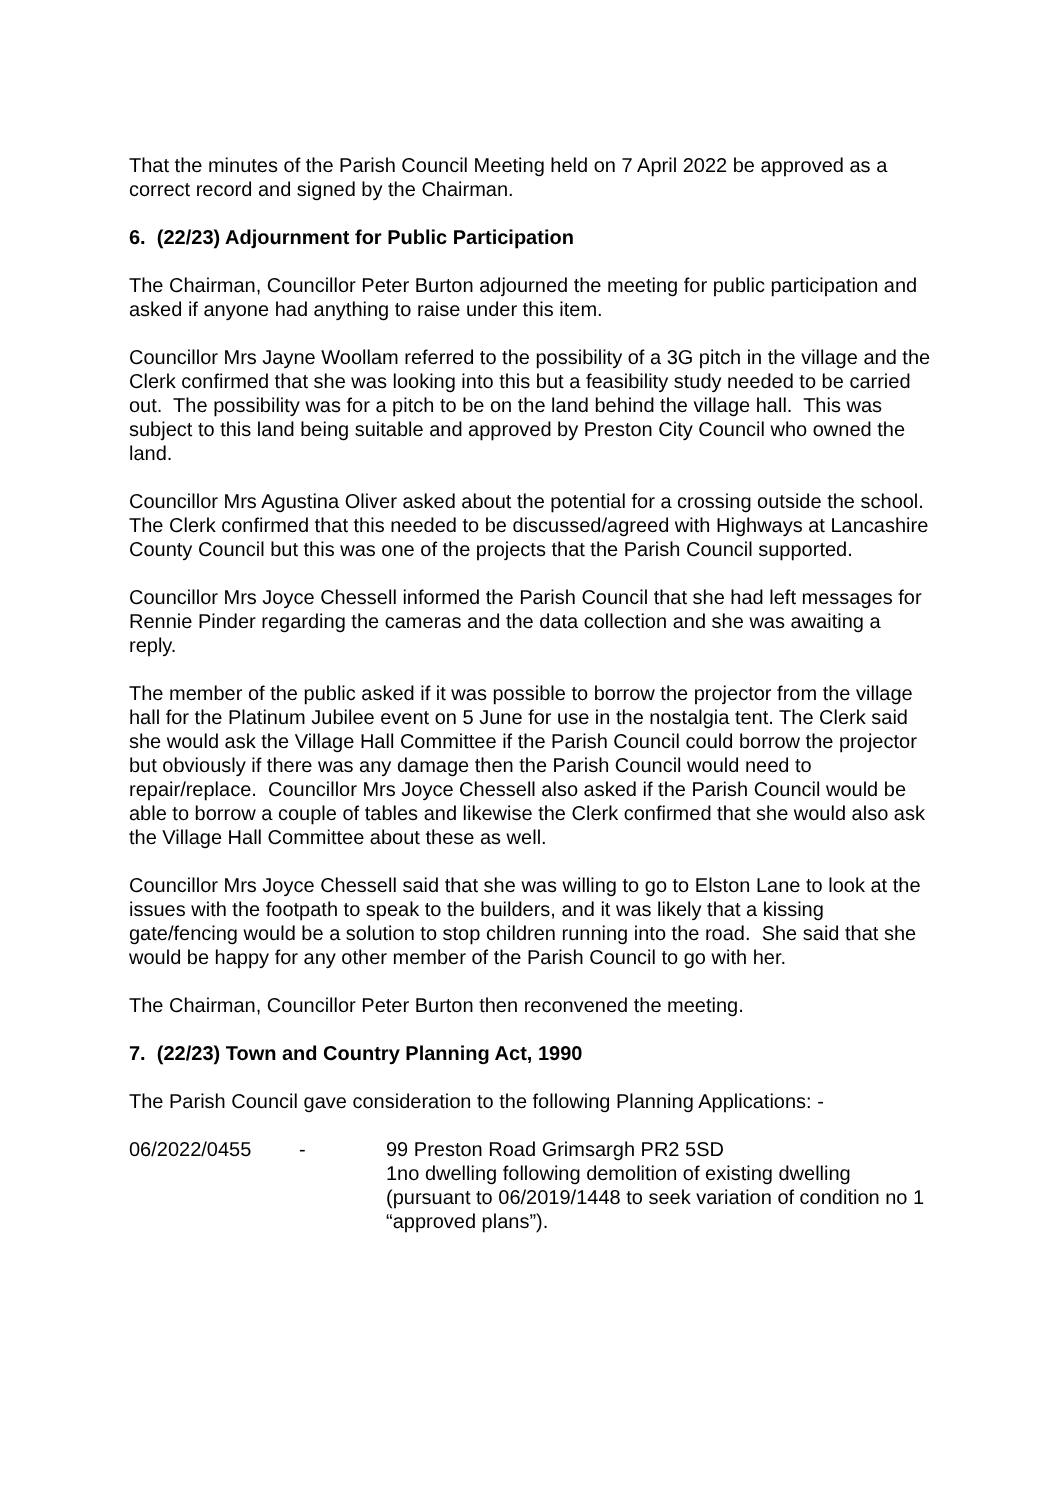That the minutes of the Parish Council Meeting held on 7 April 2022 be approved as a correct record and signed by the Chairman.
6. (22/23) Adjournment for Public Participation
The Chairman, Councillor Peter Burton adjourned the meeting for public participation and asked if anyone had anything to raise under this item.
Councillor Mrs Jayne Woollam referred to the possibility of a 3G pitch in the village and the Clerk confirmed that she was looking into this but a feasibility study needed to be carried out. The possibility was for a pitch to be on the land behind the village hall. This was subject to this land being suitable and approved by Preston City Council who owned the land.
Councillor Mrs Agustina Oliver asked about the potential for a crossing outside the school. The Clerk confirmed that this needed to be discussed/agreed with Highways at Lancashire County Council but this was one of the projects that the Parish Council supported.
Councillor Mrs Joyce Chessell informed the Parish Council that she had left messages for Rennie Pinder regarding the cameras and the data collection and she was awaiting a reply.
The member of the public asked if it was possible to borrow the projector from the village hall for the Platinum Jubilee event on 5 June for use in the nostalgia tent. The Clerk said she would ask the Village Hall Committee if the Parish Council could borrow the projector but obviously if there was any damage then the Parish Council would need to repair/replace. Councillor Mrs Joyce Chessell also asked if the Parish Council would be able to borrow a couple of tables and likewise the Clerk confirmed that she would also ask the Village Hall Committee about these as well.
Councillor Mrs Joyce Chessell said that she was willing to go to Elston Lane to look at the issues with the footpath to speak to the builders, and it was likely that a kissing gate/fencing would be a solution to stop children running into the road. She said that she would be happy for any other member of the Parish Council to go with her.
The Chairman, Councillor Peter Burton then reconvened the meeting.
7. (22/23) Town and Country Planning Act, 1990
The Parish Council gave consideration to the following Planning Applications: -
06/2022/0455 - 99 Preston Road Grimsargh PR2 5SD
1no dwelling following demolition of existing dwelling (pursuant to 06/2019/1448 to seek variation of condition no 1 “approved plans”).